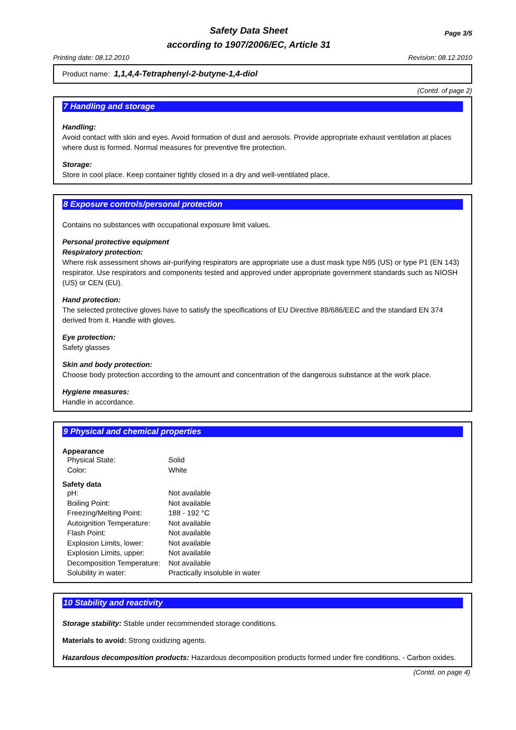Page 3/5 Safety Data Sheet
according to 1907/2006/EC, Article 31
Printing date: 08.12.2010 Revision: 08.12.2010
Product name: 1,1,4,4-Tetraphenyl-2-butyne-1,4-diol
(Contd. of page 2)
7 Handling and storage
Handling:
Avoid contact with skin and eyes. Avoid formation of dust and aerosols. Provide appropriate exhaust ventilation at places where dust is formed. Normal measures for preventive fire protection.
Storage:
Store in cool place. Keep container tightly closed in a dry and well-ventilated place.
8 Exposure controls/personal protection
Contains no substances with occupational exposure limit values.
Personal protective equipment
Respiratory protection:
Where risk assessment shows air-purifying respirators are appropriate use a dust mask type N95 (US) or type P1 (EN 143) respirator. Use respirators and components tested and approved under appropriate government standards such as NIOSH (US) or CEN (EU).
Hand protection:
The selected protective gloves have to satisfy the specifications of EU Directive 89/686/EEC and the standard EN 374 derived from it. Handle with gloves.
Eye protection:
Safety glasses
Skin and body protection:
Choose body protection according to the amount and concentration of the dangerous substance at the work place.
Hygiene measures:
Handle in accordance.
9 Physical and chemical properties
Appearance
| Physical State: | Solid |
| Color: | White |
Safety data
| pH: | Not available |
| Boiling Point: | Not available |
| Freezing/Melting Point: | 188 - 192 °C |
| Autoignition Temperature: | Not available |
| Flash Point: | Not available |
| Explosion Limits, lower: | Not available |
| Explosion Limits, upper: | Not available |
| Decomposition Temperature: | Not available |
| Solubility in water: | Practically insoluble in water |
10 Stability and reactivity
Storage stability: Stable under recommended storage conditions.
Materials to avoid: Strong oxidizing agents.
Hazardous decomposition products: Hazardous decomposition products formed under fire conditions. - Carbon oxides.
(Contd. on page 4)